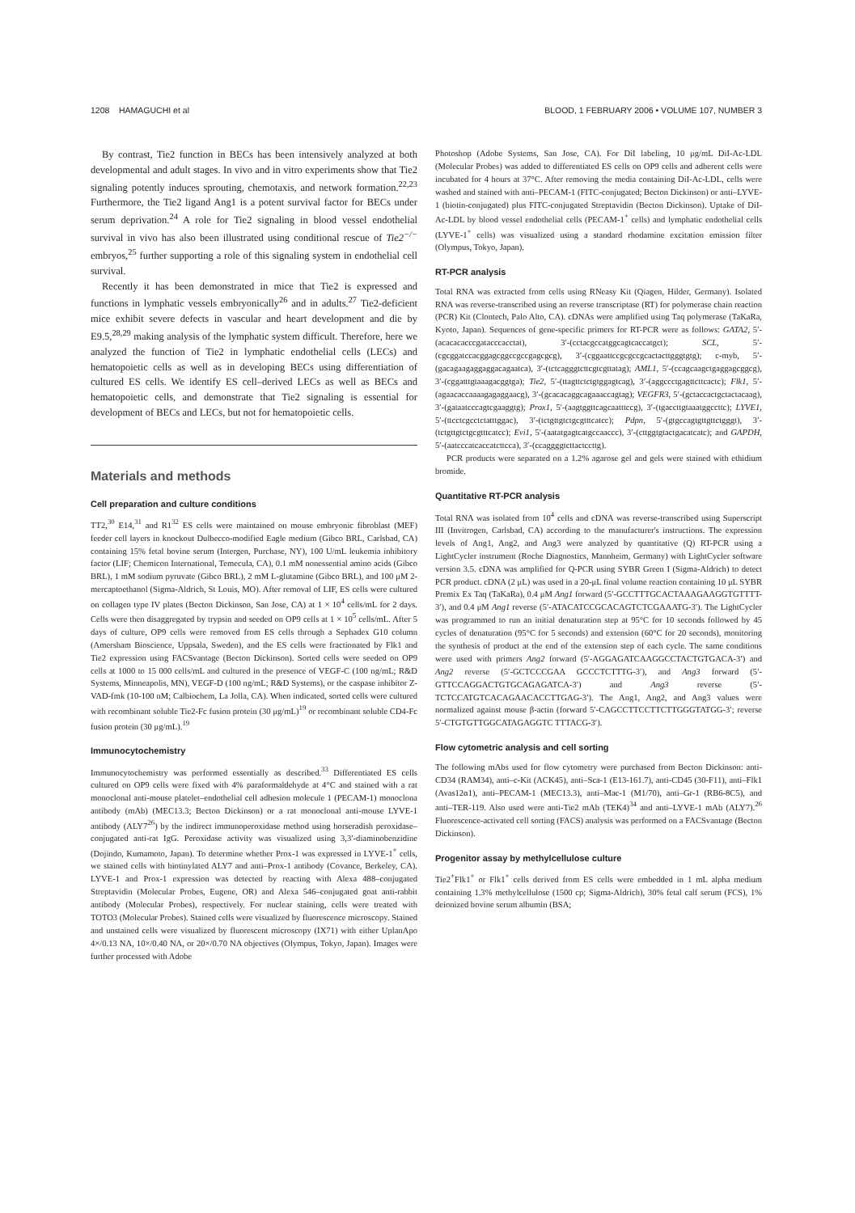1208 HAMAGUCHI et al BLOOD, 1 FEBRUARY 2006 • VOLUME 107, NUMBER 3
By contrast, Tie2 function in BECs has been intensively analyzed at both developmental and adult stages. In vivo and in vitro experiments show that Tie2 signaling potently induces sprouting, chemotaxis, and network formation.<sup>22,23</sup> Furthermore, the Tie2 ligand Ang1 is a potent survival factor for BECs under serum deprivation.<sup>24</sup> A role for Tie2 signaling in blood vessel endothelial survival in vivo has also been illustrated using conditional rescue of Tie2<sup>−/−</sup> embryos,<sup>25</sup> further supporting a role of this signaling system in endothelial cell survival.
Recently it has been demonstrated in mice that Tie2 is expressed and functions in lymphatic vessels embryonically<sup>26</sup> and in adults.<sup>27</sup> Tie2-deficient mice exhibit severe defects in vascular and heart development and die by E9.5,<sup>28,29</sup> making analysis of the lymphatic system difficult. Therefore, here we analyzed the function of Tie2 in lymphatic endothelial cells (LECs) and hematopoietic cells as well as in developing BECs using differentiation of cultured ES cells. We identify ES cell–derived LECs as well as BECs and hematopoietic cells, and demonstrate that Tie2 signaling is essential for development of BECs and LECs, but not for hematopoietic cells.
Materials and methods
Cell preparation and culture conditions
TT2,<sup>30</sup> E14,<sup>31</sup> and R1<sup>32</sup> ES cells were maintained on mouse embryonic fibroblast (MEF) feeder cell layers in knockout Dulbecco-modified Eagle medium (Gibco BRL, Carlsbad, CA) containing 15% fetal bovine serum (Intergen, Purchase, NY), 100 U/mL leukemia inhibitory factor (LIF; Chemicon International, Temecula, CA), 0.1 mM nonessential amino acids (Gibco BRL), 1 mM sodium pyruvate (Gibco BRL), 2 mM L-glutamine (Gibco BRL), and 100 μM 2-mercaptoethanol (Sigma-Aldrich, St Louis, MO). After removal of LIF, ES cells were cultured on collagen type IV plates (Becton Dickinson, San Jose, CA) at 1 × 10<sup>4</sup> cells/mL for 2 days. Cells were then disaggregated by trypsin and seeded on OP9 cells at 1 × 10<sup>5</sup> cells/mL. After 5 days of culture, OP9 cells were removed from ES cells through a Sephadex G10 column (Amersham Bioscience, Uppsala, Sweden), and the ES cells were fractionated by Flk1 and Tie2 expression using FACSvantage (Becton Dickinson). Sorted cells were seeded on OP9 cells at 1000 to 15 000 cells/mL and cultured in the presence of VEGF-C (100 ng/mL; R&D Systems, Minneapolis, MN), VEGF-D (100 ng/mL; R&D Systems), or the caspase inhibitor Z-VAD-fmk (10-100 nM; Calbiochem, La Jolla, CA). When indicated, sorted cells were cultured with recombinant soluble Tie2-Fc fusion protein (30 μg/mL)<sup>19</sup> or recombinant soluble CD4-Fc fusion protein (30 μg/mL).<sup>19</sup>
Immunocytochemistry
Immunocytochemistry was performed essentially as described.<sup>33</sup> Differentiated ES cells cultured on OP9 cells were fixed with 4% paraformaldehyde at 4°C and stained with a rat monoclonal anti-mouse platelet–endothelial cell adhesion molecule 1 (PECAM-1) monoclona antibody (mAb) (MEC13.3; Becton Dickinson) or a rat monoclonal anti-mouse LYVE-1 antibody (ALY7<sup>26</sup>) by the indirect immunoperoxidase method using horseradish peroxidase–conjugated anti-rat IgG. Peroxidase activity was visualized using 3,3′-diaminobenzidine (Dojindo, Kumamoto, Japan). To determine whether Prox-1 was expressed in LYVE-1<sup>+</sup> cells, we stained cells with biotinylated ALY7 and anti–Prox-1 antibody (Covance, Berkeley, CA). LYVE-1 and Prox-1 expression was detected by reacting with Alexa 488–conjugated Streptavidin (Molecular Probes, Eugene, OR) and Alexa 546–conjugated goat anti-rabbit antibody (Molecular Probes), respectively. For nuclear staining, cells were treated with TOTO3 (Molecular Probes). Stained cells were visualized by fluorescence microscopy. Stained and unstained cells were visualized by fluorescent microscopy (IX71) with either UplanApo 4×/0.13 NA, 10×/0.40 NA, or 20×/0.70 NA objectives (Olympus, Tokyo, Japan). Images were further processed with Adobe
Photoshop (Adobe Systems, San Jose, CA). For DiI labeling, 10 μg/mL DiI-Ac-LDL (Molecular Probes) was added to differentiated ES cells on OP9 cells and adherent cells were incubated for 4 hours at 37°C. After removing the media containing DiI-Ac-LDL, cells were washed and stained with anti–PECAM-1 (FITC-conjugated; Becton Dickinson) or anti–LYVE-1 (biotin-conjugated) plus FITC-conjugated Streptavidin (Becton Dickinson). Uptake of DiI-Ac-LDL by blood vessel endothelial cells (PECAM-1<sup>+</sup> cells) and lymphatic endothelial cells (LYVE-1<sup>+</sup> cells) was visualized using a standard rhodamine excitation emission filter (Olympus, Tokyo, Japan).
RT-PCR analysis
Total RNA was extracted from cells using RNeasy Kit (Qiagen, Hilder, Germany). Isolated RNA was reverse-transcribed using an reverse transcriptase (RT) for polymerase chain reaction (PCR) Kit (Clontech, Palo Alto, CA). cDNAs were amplified using Taq polymerase (TaKaRa, Kyoto, Japan). Sequences of gene-specific primers for RT-PCR were as follows: GATA2, 5′-(acacacacccgatacccacctat), 3′-(cctacgccatggcagtcaccatgct); SCL, 5′-(cgcggatccacggagcggccgccgagcgcg), 3′-(cggaattccgcgccgcactacttgggtgtg); c-myb, 5′-(gacagaagaggaggacagaatca), 3′-(tctcagggtcttcgtcgttatag); AML1, 5′-(ccagcaagctgaggagcggcg), 3′-(cggatttgtaaagacggtga); Tie2, 5′-(ttagttctctgtggagtcag), 3′-(aggccctgagttcttcactc); Flk1, 5′-(agaacaccaaaagagaggaacg), 3′-(gcacacaggcagaaaccagtag); VEGFR3, 5′-(gctaccactgctactacaag), 3′-(gataatcccagtcgaaggtg); Prox1, 5′-(aagtggttcagcaatttccg), 3′-(tgaccttgtaaatggccttc); LYVE1, 5′-(ttcctcgcctctatttggac), 3′-(tctgttgtctgcgtttcatcc); Pdpn, 5′-(gtgccagtgttgttctgggt), 3′-(tctgttgtctgcgtttcatcc); Evi1, 5′-(aatatgagtcatgccaaccc), 3′-(cttggtgtactgacatcatc); and GAPDH, 5′-(aatcccatcaccatcttcca), 3′-(ccaggggtcttactccttg).
PCR products were separated on a 1.2% agarose gel and gels were stained with ethidium bromide.
Quantitative RT-PCR analysis
Total RNA was isolated from 10<sup>4</sup> cells and cDNA was reverse-transcribed using Superscript III (Invitrogen, Carlsbad, CA) according to the manufacturer's instructions. The expression levels of Ang1, Ang2, and Ang3 were analyzed by quantitative (Q) RT-PCR using a LightCycler instrument (Roche Diagnostics, Mannheim, Germany) with LightCycler software version 3.5. cDNA was amplified for Q-PCR using SYBR Green I (Sigma-Aldrich) to detect PCR product. cDNA (2 μL) was used in a 20-μL final volume reaction containing 10 μL SYBR Premix Ex Taq (TaKaRa), 0.4 μM Ang1 forward (5′-GCCTTTGCACTAAAGAAGGTGTTTT-3′), and 0.4 μM Ang1 reverse (5′-ATACATCCGCACAGTCTCGAAATG-3′). The LightCycler was programmed to run an initial denaturation step at 95°C for 10 seconds followed by 45 cycles of denaturation (95°C for 5 seconds) and extension (60°C for 20 seconds), monitoring the synthesis of product at the end of the extension step of each cycle. The same conditions were used with primers Ang2 forward (5′-AGGAGATCAAGGCCTACTGTGACA-3′) and Ang2 reverse (5′-GCTCCCGAA GCCCTCTTTG-3′), and Ang3 forward (5′-GTTCCAGGACTGTGCAGAGATCA-3′) and Ang3 reverse (5′-TCTCCATGTCACAGAACACCTTGAG-3′). The Ang1, Ang2, and Ang3 values were normalized against mouse β-actin (forward 5′-CAGCCTTCCTTCTTGGGTATGG-3′; reverse 5′-CTGTGTTGGCATAGAGGTC TTTACG-3′).
Flow cytometric analysis and cell sorting
The following mAbs used for flow cytometry were purchased from Becton Dickinson: anti-CD34 (RAM34), anti–c-Kit (ACK45), anti–Sca-1 (E13-161.7), anti-CD45 (30-F11), anti–Flk1 (Avas12α1), anti–PECAM-1 (MEC13.3), anti–Mac-1 (M1/70), anti–Gr-1 (RB6-8C5), and anti–TER-119. Also used were anti-Tie2 mAb (TEK4)<sup>34</sup> and anti–LYVE-1 mAb (ALY7).<sup>26</sup> Fluorescence-activated cell sorting (FACS) analysis was performed on a FACSvantage (Becton Dickinson).
Progenitor assay by methylcellulose culture
Tie2<sup>+</sup>Flk1<sup>+</sup> or Flk1<sup>+</sup> cells derived from ES cells were embedded in 1 mL alpha medium containing 1.3% methylcellulose (1500 cp; Sigma-Aldrich), 30% fetal calf serum (FCS), 1% deionized bovine serum albumin (BSA;